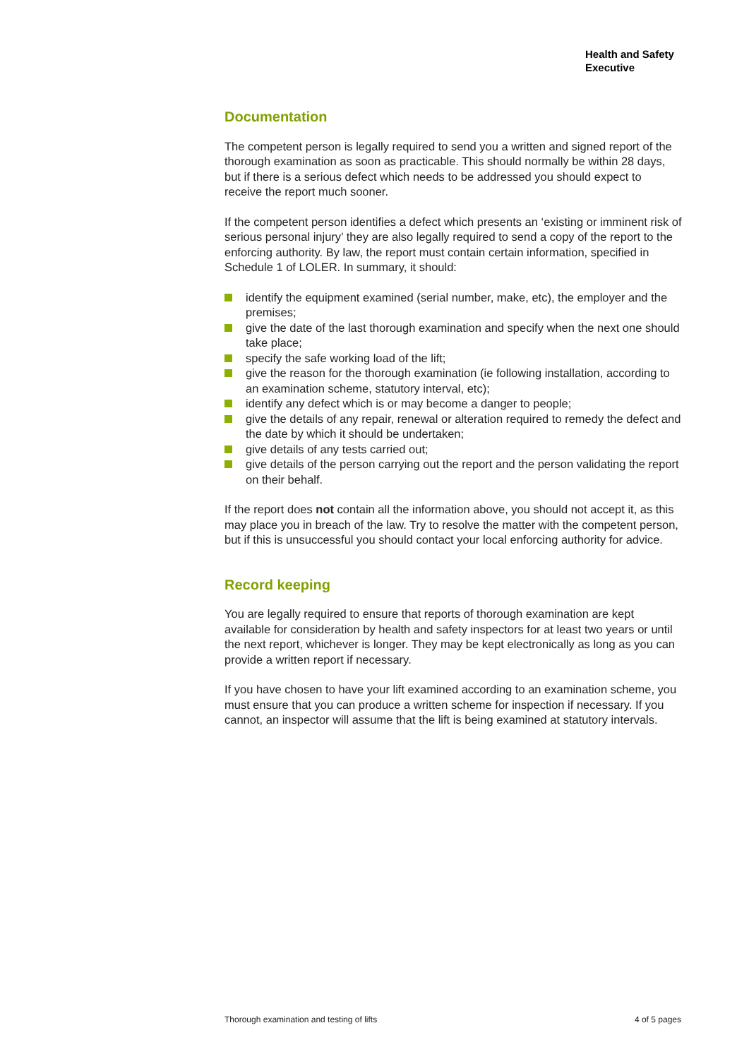Health and Safety
Executive
Documentation
The competent person is legally required to send you a written and signed report of the thorough examination as soon as practicable. This should normally be within 28 days, but if there is a serious defect which needs to be addressed you should expect to receive the report much sooner.
If the competent person identifies a defect which presents an ‘existing or imminent risk of serious personal injury’ they are also legally required to send a copy of the report to the enforcing authority. By law, the report must contain certain information, specified in Schedule 1 of LOLER. In summary, it should:
identify the equipment examined (serial number, make, etc), the employer and the premises;
give the date of the last thorough examination and specify when the next one should take place;
specify the safe working load of the lift;
give the reason for the thorough examination (ie following installation, according to an examination scheme, statutory interval, etc);
identify any defect which is or may become a danger to people;
give the details of any repair, renewal or alteration required to remedy the defect and the date by which it should be undertaken;
give details of any tests carried out;
give details of the person carrying out the report and the person validating the report on their behalf.
If the report does not contain all the information above, you should not accept it, as this may place you in breach of the law. Try to resolve the matter with the competent person, but if this is unsuccessful you should contact your local enforcing authority for advice.
Record keeping
You are legally required to ensure that reports of thorough examination are kept available for consideration by health and safety inspectors for at least two years or until the next report, whichever is longer. They may be kept electronically as long as you can provide a written report if necessary.
If you have chosen to have your lift examined according to an examination scheme, you must ensure that you can produce a written scheme for inspection if necessary. If you cannot, an inspector will assume that the lift is being examined at statutory intervals.
Thorough examination and testing of lifts 4 of 5 pages